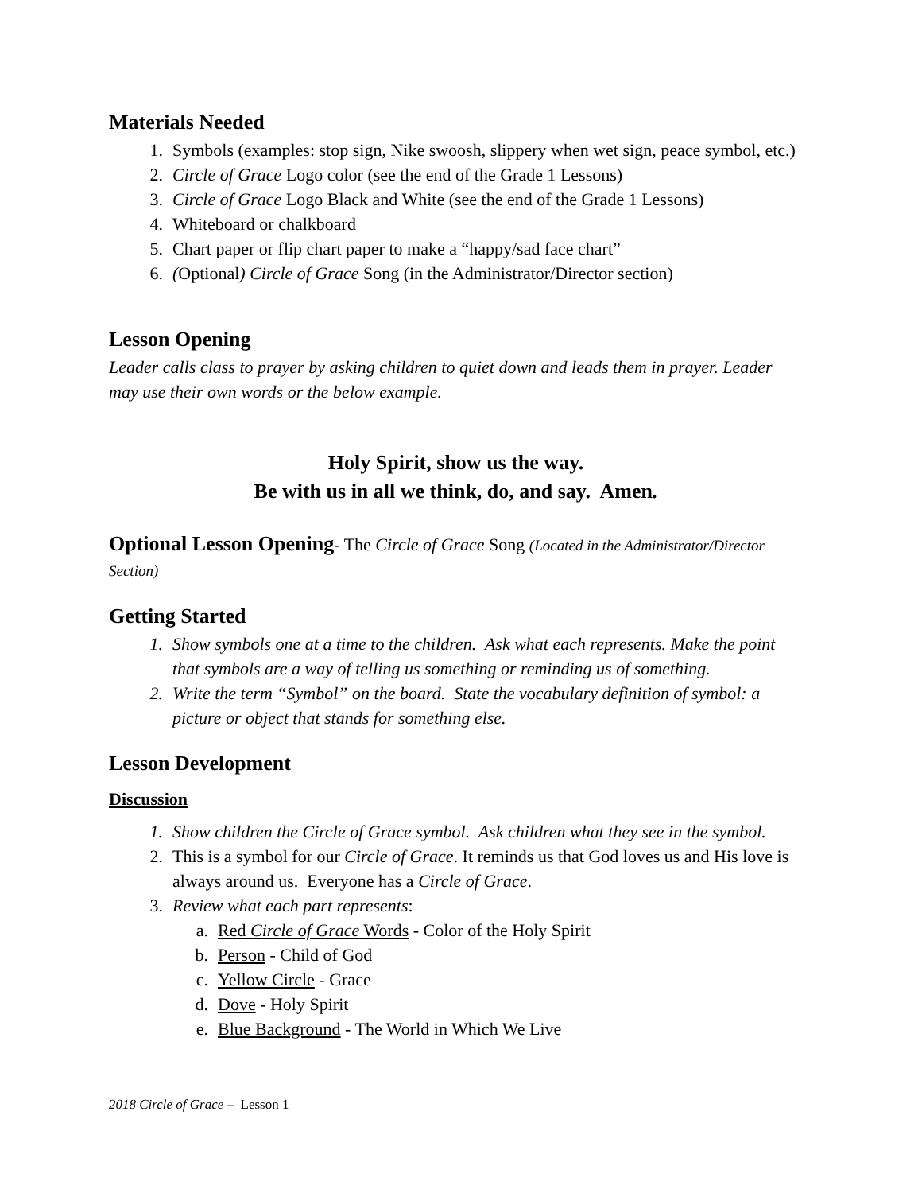Materials Needed
1. Symbols (examples: stop sign, Nike swoosh, slippery when wet sign, peace symbol, etc.)
2. Circle of Grace Logo color (see the end of the Grade 1 Lessons)
3. Circle of Grace Logo Black and White (see the end of the Grade 1 Lessons)
4. Whiteboard or chalkboard
5. Chart paper or flip chart paper to make a “happy/sad face chart”
6. (Optional) Circle of Grace Song (in the Administrator/Director section)
Lesson Opening
Leader calls class to prayer by asking children to quiet down and leads them in prayer. Leader may use their own words or the below example.
Holy Spirit, show us the way.
Be with us in all we think, do, and say. Amen.
Optional Lesson Opening- The Circle of Grace Song (Located in the Administrator/Director Section)
Getting Started
1. Show symbols one at a time to the children. Ask what each represents. Make the point that symbols are a way of telling us something or reminding us of something.
2. Write the term “Symbol” on the board. State the vocabulary definition of symbol: a picture or object that stands for something else.
Lesson Development
Discussion
1. Show children the Circle of Grace symbol. Ask children what they see in the symbol.
2. This is a symbol for our Circle of Grace. It reminds us that God loves us and His love is always around us. Everyone has a Circle of Grace.
3. Review what each part represents:
a. Red Circle of Grace Words - Color of the Holy Spirit
b. Person - Child of God
c. Yellow Circle - Grace
d. Dove - Holy Spirit
e. Blue Background - The World in Which We Live
2018 Circle of Grace – Lesson 1